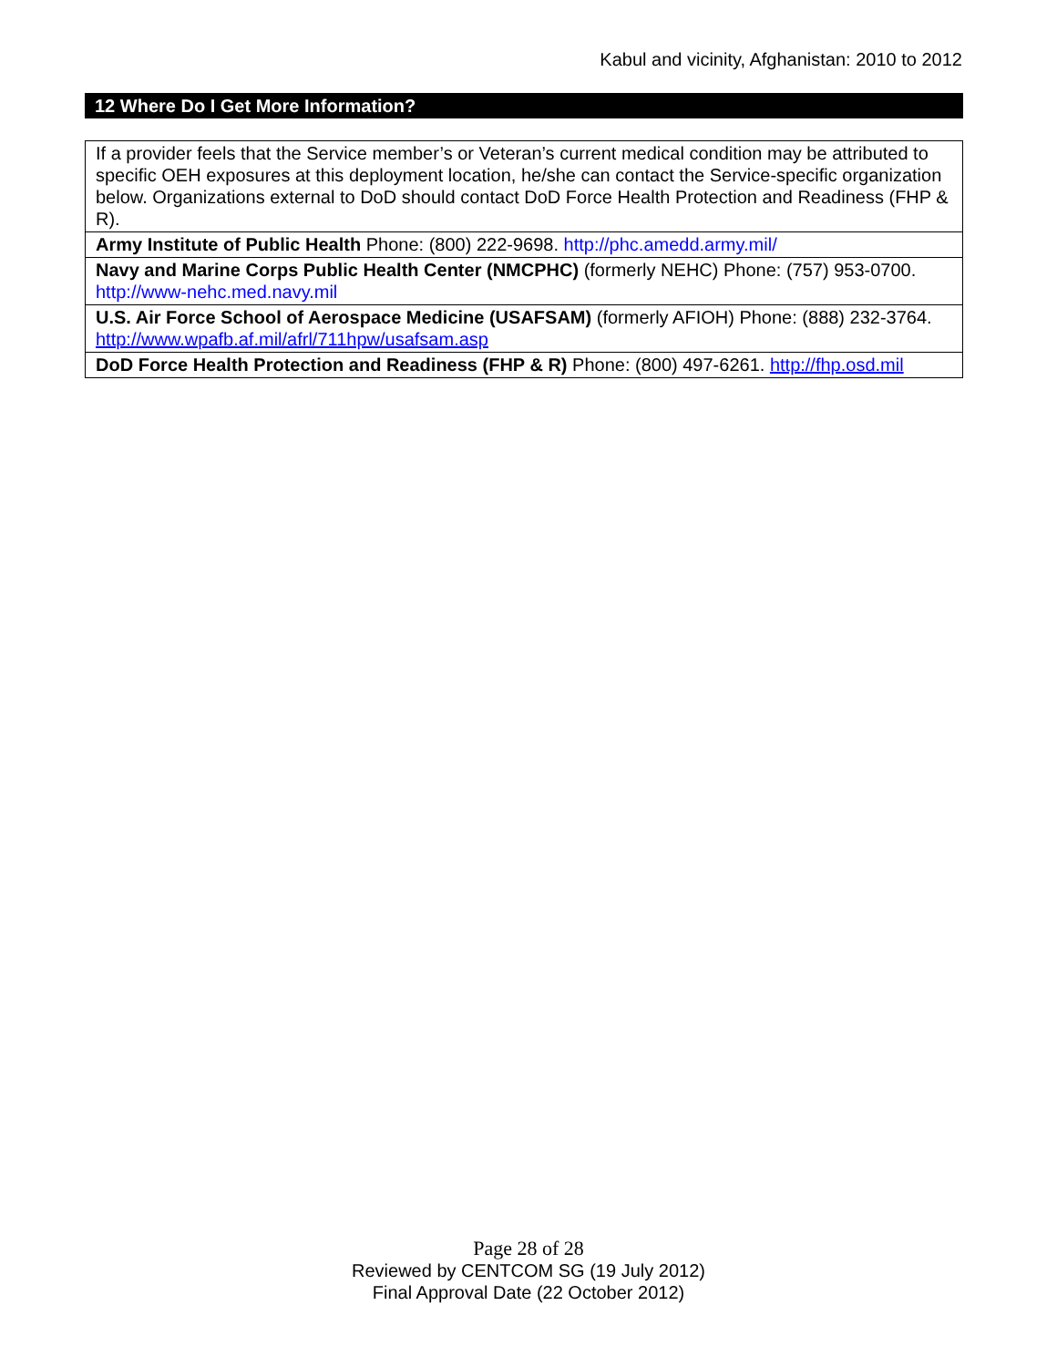Kabul and vicinity, Afghanistan: 2010 to 2012
12 Where Do I Get More Information?
| If a provider feels that the Service member’s or Veteran’s current medical condition may be attributed to specific OEH exposures at this deployment location, he/she can contact the Service-specific organization below. Organizations external to DoD should contact DoD Force Health Protection and Readiness (FHP & R). |
| Army Institute of Public Health Phone: (800) 222-9698. http://phc.amedd.army.mil/ |
| Navy and Marine Corps Public Health Center (NMCPHC) (formerly NEHC) Phone: (757) 953-0700. http://www-nehc.med.navy.mil |
| U.S. Air Force School of Aerospace Medicine (USAFSAM) (formerly AFIOH) Phone: (888) 232-3764. http://www.wpafb.af.mil/afrl/711hpw/usafsam.asp |
| DoD Force Health Protection and Readiness (FHP & R) Phone: (800) 497-6261. http://fhp.osd.mil |
Page 28 of 28
Reviewed by CENTCOM SG (19 July 2012)
Final Approval Date (22 October 2012)